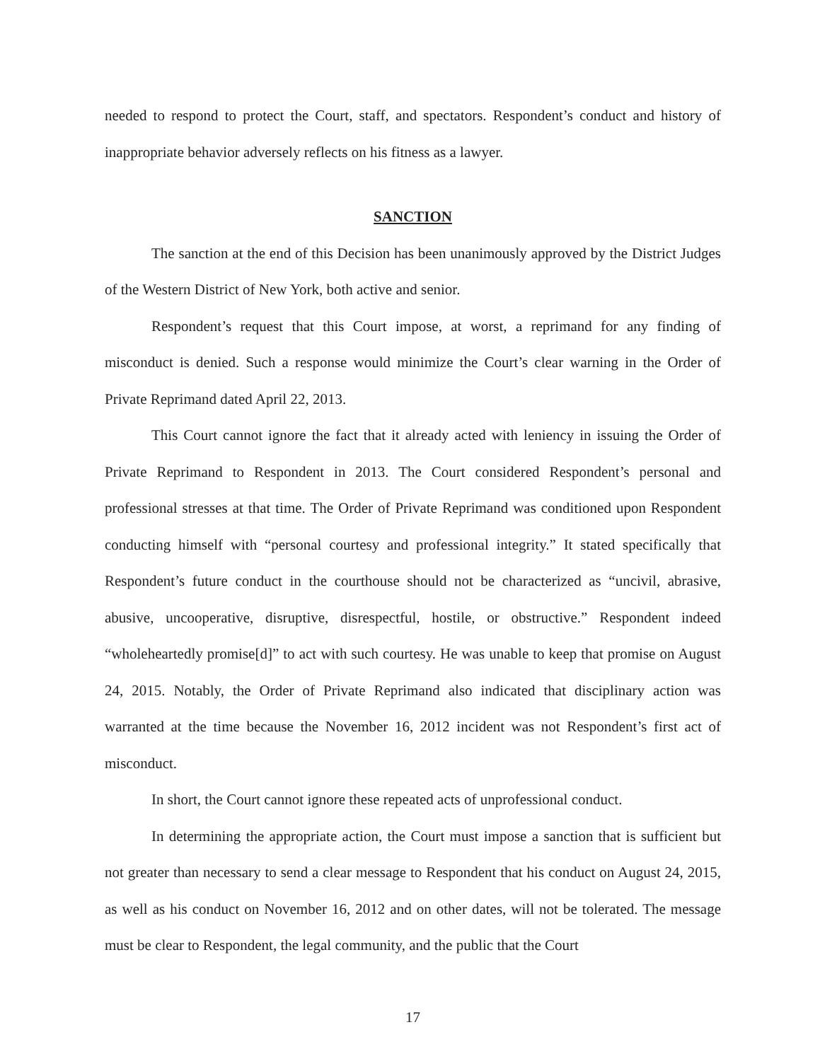needed to respond to protect the Court, staff, and spectators. Respondent’s conduct and history of inappropriate behavior adversely reflects on his fitness as a lawyer.
SANCTION
The sanction at the end of this Decision has been unanimously approved by the District Judges of the Western District of New York, both active and senior.
Respondent’s request that this Court impose, at worst, a reprimand for any finding of misconduct is denied. Such a response would minimize the Court’s clear warning in the Order of Private Reprimand dated April 22, 2013.
This Court cannot ignore the fact that it already acted with leniency in issuing the Order of Private Reprimand to Respondent in 2013. The Court considered Respondent’s personal and professional stresses at that time. The Order of Private Reprimand was conditioned upon Respondent conducting himself with “personal courtesy and professional integrity.” It stated specifically that Respondent’s future conduct in the courthouse should not be characterized as “uncivil, abrasive, abusive, uncooperative, disruptive, disrespectful, hostile, or obstructive.” Respondent indeed “wholeheartedly promise[d]” to act with such courtesy. He was unable to keep that promise on August 24, 2015. Notably, the Order of Private Reprimand also indicated that disciplinary action was warranted at the time because the November 16, 2012 incident was not Respondent’s first act of misconduct.
In short, the Court cannot ignore these repeated acts of unprofessional conduct.
In determining the appropriate action, the Court must impose a sanction that is sufficient but not greater than necessary to send a clear message to Respondent that his conduct on August 24, 2015, as well as his conduct on November 16, 2012 and on other dates, will not be tolerated. The message must be clear to Respondent, the legal community, and the public that the Court
17